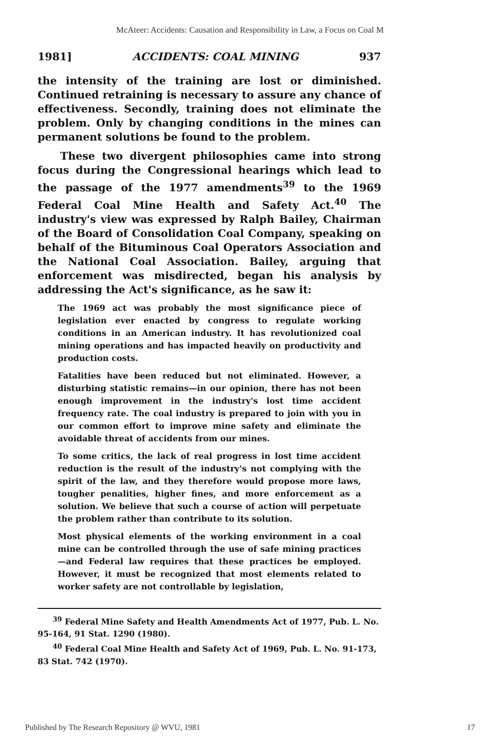McAteer: Accidents: Causation and Responsibility in Law, a Focus on Coal M
1981] ACCIDENTS: COAL MINING 937
the intensity of the training are lost or diminished. Continued retraining is necessary to assure any chance of effectiveness. Secondly, training does not eliminate the problem. Only by changing conditions in the mines can permanent solutions be found to the problem.
These two divergent philosophies came into strong focus during the Congressional hearings which lead to the passage of the 1977 amendments<sup>39</sup> to the 1969 Federal Coal Mine Health and Safety Act.<sup>40</sup> The industry's view was expressed by Ralph Bailey, Chairman of the Board of Consolidation Coal Company, speaking on behalf of the Bituminous Coal Operators Association and the National Coal Association. Bailey, arguing that enforcement was misdirected, began his analysis by addressing the Act's significance, as he saw it:
The 1969 act was probably the most significance piece of legislation ever enacted by congress to regulate working conditions in an American industry. It has revolutionized coal mining operations and has impacted heavily on productivity and production costs.
Fatalities have been reduced but not eliminated. However, a disturbing statistic remains—in our opinion, there has not been enough improvement in the industry's lost time accident frequency rate. The coal industry is prepared to join with you in our common effort to improve mine safety and eliminate the avoidable threat of accidents from our mines.
To some critics, the lack of real progress in lost time accident reduction is the result of the industry's not complying with the spirit of the law, and they therefore would propose more laws, tougher penalities, higher fines, and more enforcement as a solution. We believe that such a course of action will perpetuate the problem rather than contribute to its solution.
Most physical elements of the working environment in a coal mine can be controlled through the use of safe mining practices—and Federal law requires that these practices be employed. However, it must be recognized that most elements related to worker safety are not controllable by legislation,
<sup>39</sup> Federal Mine Safety and Health Amendments Act of 1977, Pub. L. No. 95-164, 91 Stat. 1290 (1980).
<sup>40</sup> Federal Coal Mine Health and Safety Act of 1969, Pub. L. No. 91-173, 83 Stat. 742 (1970).
Published by The Research Repository @ WVU, 1981 17